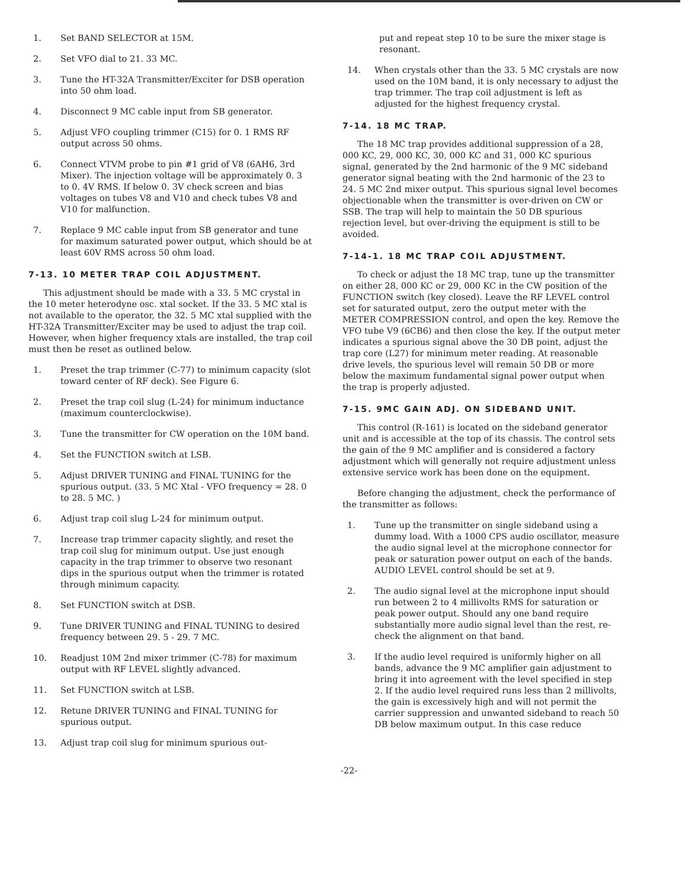1. Set BAND SELECTOR at 15M.
2. Set VFO dial to 21. 33 MC.
3. Tune the HT-32A Transmitter/Exciter for DSB operation into 50 ohm load.
4. Disconnect 9 MC cable input from SB generator.
5. Adjust VFO coupling trimmer (C15) for 0. 1 RMS RF output across 50 ohms.
6. Connect VTVM probe to pin #1 grid of V8 (6AH6, 3rd Mixer). The injection voltage will be approximately 0. 3 to 0. 4V RMS. If below 0. 3V check screen and bias voltages on tubes V8 and V10 and check tubes V8 and V10 for malfunction.
7. Replace 9 MC cable input from SB generator and tune for maximum saturated power output, which should be at least 60V RMS across 50 ohm load.
7-13. 10 METER TRAP COIL ADJUSTMENT.
This adjustment should be made with a 33. 5 MC crystal in the 10 meter heterodyne osc. xtal socket. If the 33. 5 MC xtal is not available to the operator, the 32. 5 MC xtal supplied with the HT-32A Transmitter/Exciter may be used to adjust the trap coil. However, when higher frequency xtals are installed, the trap coil must then be reset as outlined below.
1. Preset the trap trimmer (C-77) to minimum capacity (slot toward center of RF deck). See Figure 6.
2. Preset the trap coil slug (L-24) for minimum inductance (maximum counterclockwise).
3. Tune the transmitter for CW operation on the 10M band.
4. Set the FUNCTION switch at LSB.
5. Adjust DRIVER TUNING and FINAL TUNING for the spurious output. (33. 5 MC Xtal - VFO frequency = 28. 0 to 28. 5 MC. )
6. Adjust trap coil slug L-24 for minimum output.
7. Increase trap trimmer capacity slightly, and reset the trap coil slug for minimum output. Use just enough capacity in the trap trimmer to observe two resonant dips in the spurious output when the trimmer is rotated through minimum capacity.
8. Set FUNCTION switch at DSB.
9. Tune DRIVER TUNING and FINAL TUNING to desired frequency between 29. 5 - 29. 7 MC.
10. Readjust 10M 2nd mixer trimmer (C-78) for maximum output with RF LEVEL slightly advanced.
11. Set FUNCTION switch at LSB.
12. Retune DRIVER TUNING and FINAL TUNING for spurious output.
13. Adjust trap coil slug for minimum spurious out-
put and repeat step 10 to be sure the mixer stage is resonant.
14. When crystals other than the 33. 5 MC crystals are now used on the 10M band, it is only necessary to adjust the trap trimmer. The trap coil adjustment is left as adjusted for the highest frequency crystal.
7-14. 18 MC TRAP.
The 18 MC trap provides additional suppression of a 28, 000 KC, 29, 000 KC, 30, 000 KC and 31, 000 KC spurious signal, generated by the 2nd harmonic of the 9 MC sideband generator signal beating with the 2nd harmonic of the 23 to 24. 5 MC 2nd mixer output. This spurious signal level becomes objectionable when the transmitter is over-driven on CW or SSB. The trap will help to maintain the 50 DB spurious rejection level, but over-driving the equipment is still to be avoided.
7-14-1. 18 MC TRAP COIL ADJUSTMENT.
To check or adjust the 18 MC trap, tune up the transmitter on either 28, 000 KC or 29, 000 KC in the CW position of the FUNCTION switch (key closed). Leave the RF LEVEL control set for saturated output, zero the output meter with the METER COMPRESSION control, and open the key. Remove the VFO tube V9 (6CB6) and then close the key. If the output meter indicates a spurious signal above the 30 DB point, adjust the trap core (L27) for minimum meter reading. At reasonable drive levels, the spurious level will remain 50 DB or more below the maximum fundamental signal power output when the trap is properly adjusted.
7-15. 9MC GAIN ADJ. ON SIDEBAND UNIT.
This control (R-161) is located on the sideband generator unit and is accessible at the top of its chassis. The control sets the gain of the 9 MC amplifier and is considered a factory adjustment which will generally not require adjustment unless extensive service work has been done on the equipment.
Before changing the adjustment, check the performance of the transmitter as follows:
1. Tune up the transmitter on single sideband using a dummy load. With a 1000 CPS audio oscillator, measure the audio signal level at the microphone connector for peak or saturation power output on each of the bands. AUDIO LEVEL control should be set at 9.
2. The audio signal level at the microphone input should run between 2 to 4 millivolts RMS for saturation or peak power output. Should any one band require substantially more audio signal level than the rest, re-check the alignment on that band.
3. If the audio level required is uniformly higher on all bands, advance the 9 MC amplifier gain adjustment to bring it into agreement with the level specified in step 2. If the audio level required runs less than 2 millivolts, the gain is excessively high and will not permit the carrier suppression and unwanted sideband to reach 50 DB below maximum output. In this case reduce
-22-